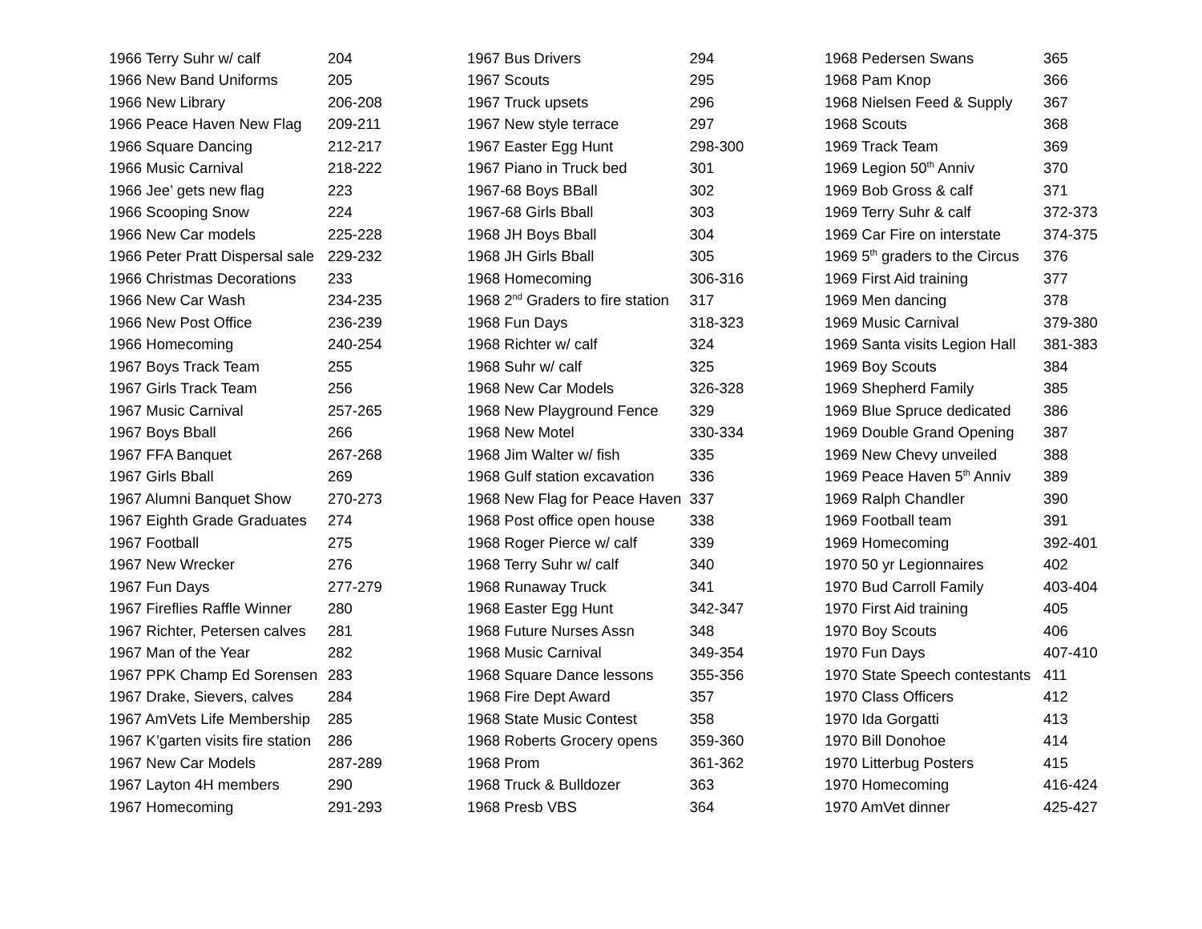| 1966 Terry Suhr w/ calf | 204 |
| 1966 New Band Uniforms | 205 |
| 1966 New Library | 206-208 |
| 1966 Peace Haven New Flag | 209-211 |
| 1966 Square Dancing | 212-217 |
| 1966 Music Carnival | 218-222 |
| 1966 Jee’ gets new flag | 223 |
| 1966 Scooping Snow | 224 |
| 1966 New Car models | 225-228 |
| 1966 Peter Pratt Dispersal sale | 229-232 |
| 1966 Christmas Decorations | 233 |
| 1966 New Car Wash | 234-235 |
| 1966 New Post Office | 236-239 |
| 1966 Homecoming | 240-254 |
| 1967 Boys Track Team | 255 |
| 1967 Girls Track Team | 256 |
| 1967 Music Carnival | 257-265 |
| 1967 Boys Bball | 266 |
| 1967 FFA Banquet | 267-268 |
| 1967 Girls Bball | 269 |
| 1967 Alumni Banquet Show | 270-273 |
| 1967 Eighth Grade Graduates | 274 |
| 1967 Football | 275 |
| 1967 New Wrecker | 276 |
| 1967 Fun Days | 277-279 |
| 1967 Fireflies Raffle Winner | 280 |
| 1967 Richter, Petersen calves | 281 |
| 1967 Man of the Year | 282 |
| 1967 PPK Champ Ed Sorensen | 283 |
| 1967 Drake, Sievers, calves | 284 |
| 1967 AmVets Life Membership | 285 |
| 1967 K’garten visits fire station | 286 |
| 1967 New Car Models | 287-289 |
| 1967 Layton 4H members | 290 |
| 1967 Homecoming | 291-293 |
| 1967 Bus Drivers | 294 |
| 1967 Scouts | 295 |
| 1967 Truck upsets | 296 |
| 1967 New style terrace | 297 |
| 1967 Easter Egg Hunt | 298-300 |
| 1967 Piano in Truck bed | 301 |
| 1967-68 Boys BBall | 302 |
| 1967-68 Girls Bball | 303 |
| 1968 JH Boys Bball | 304 |
| 1968 JH Girls Bball | 305 |
| 1968 Homecoming | 306-316 |
| 1968 2<sup>nd</sup> Graders to fire station | 317 |
| 1968 Fun Days | 318-323 |
| 1968 Richter w/ calf | 324 |
| 1968 Suhr w/ calf | 325 |
| 1968 New Car Models | 326-328 |
| 1968 New Playground Fence | 329 |
| 1968 New Motel | 330-334 |
| 1968 Jim Walter w/ fish | 335 |
| 1968 Gulf station excavation | 336 |
| 1968 New Flag for Peace Haven | 337 |
| 1968 Post office open house | 338 |
| 1968 Roger Pierce w/ calf | 339 |
| 1968 Terry Suhr w/ calf | 340 |
| 1968 Runaway Truck | 341 |
| 1968 Easter Egg Hunt | 342-347 |
| 1968 Future Nurses Assn | 348 |
| 1968 Music Carnival | 349-354 |
| 1968 Square Dance lessons | 355-356 |
| 1968 Fire Dept Award | 357 |
| 1968 State Music Contest | 358 |
| 1968 Roberts Grocery opens | 359-360 |
| 1968 Prom | 361-362 |
| 1968 Truck & Bulldozer | 363 |
| 1968 Presb VBS | 364 |
| 1968 Pedersen Swans | 365 |
| 1968 Pam Knop | 366 |
| 1968 Nielsen Feed & Supply | 367 |
| 1968 Scouts | 368 |
| 1969 Track Team | 369 |
| 1969 Legion 50<sup>th</sup> Anniv | 370 |
| 1969 Bob Gross & calf | 371 |
| 1969 Terry Suhr & calf | 372-373 |
| 1969 Car Fire on interstate | 374-375 |
| 1969 5<sup>th</sup> graders to the Circus | 376 |
| 1969 First Aid training | 377 |
| 1969 Men dancing | 378 |
| 1969 Music Carnival | 379-380 |
| 1969 Santa visits Legion Hall | 381-383 |
| 1969 Boy Scouts | 384 |
| 1969 Shepherd Family | 385 |
| 1969 Blue Spruce dedicated | 386 |
| 1969 Double Grand Opening | 387 |
| 1969 New Chevy unveiled | 388 |
| 1969 Peace Haven 5<sup>th</sup> Anniv | 389 |
| 1969 Ralph Chandler | 390 |
| 1969 Football team | 391 |
| 1969 Homecoming | 392-401 |
| 1970 50 yr Legionnaires | 402 |
| 1970 Bud Carroll Family | 403-404 |
| 1970 First Aid training | 405 |
| 1970 Boy Scouts | 406 |
| 1970 Fun Days | 407-410 |
| 1970 State Speech contestants | 411 |
| 1970 Class Officers | 412 |
| 1970 Ida Gorgatti | 413 |
| 1970 Bill Donohoe | 414 |
| 1970 Litterbug Posters | 415 |
| 1970 Homecoming | 416-424 |
| 1970 AmVet dinner | 425-427 |